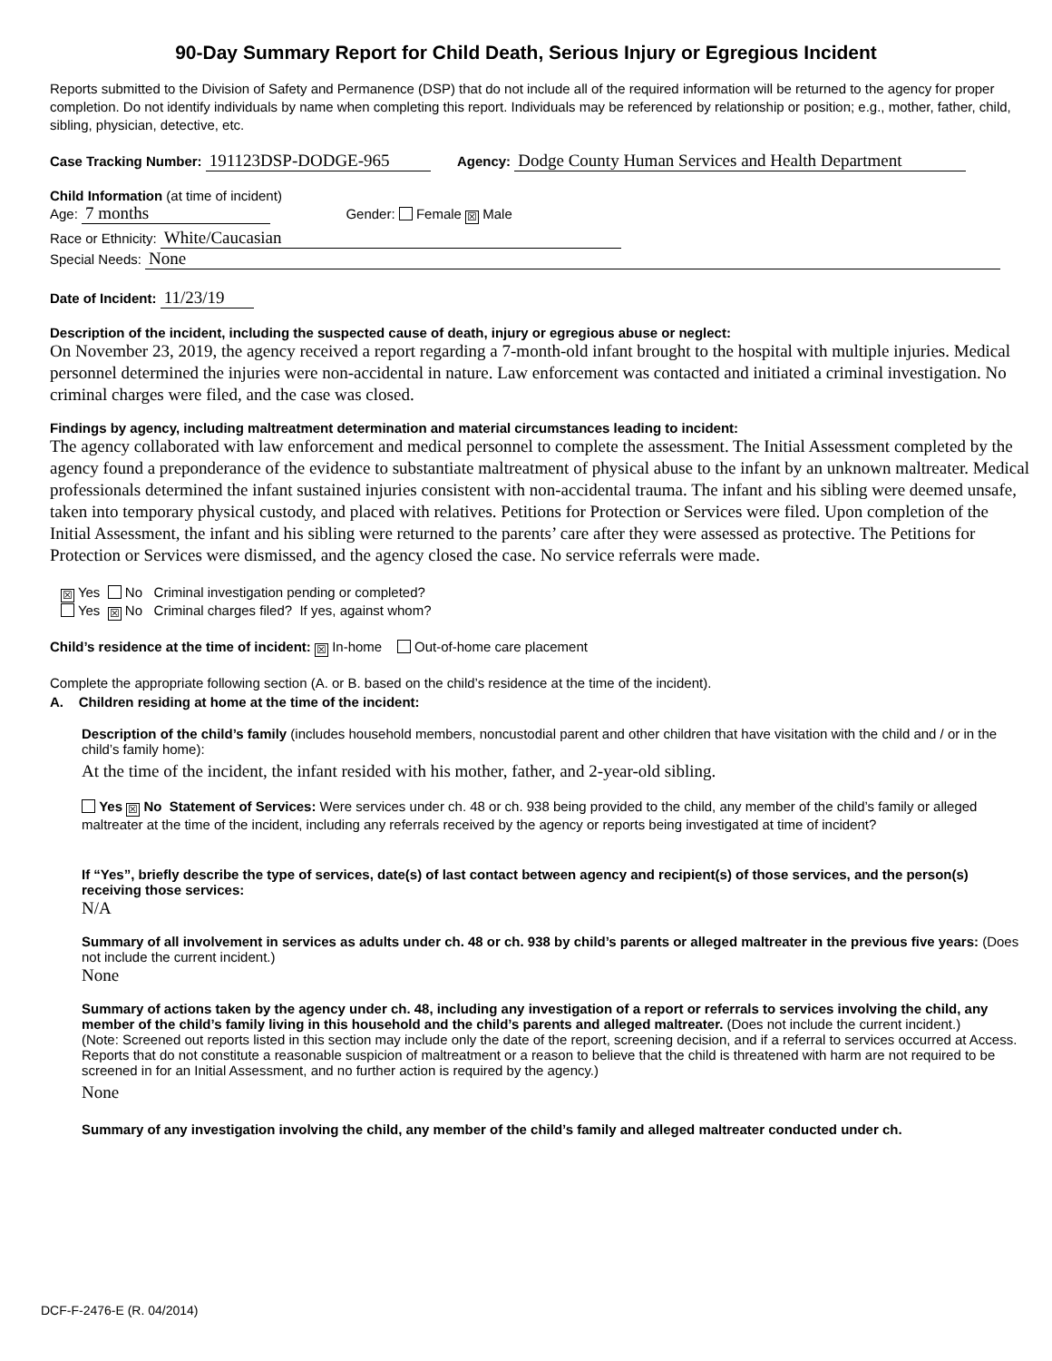90-Day Summary Report for Child Death, Serious Injury or Egregious Incident
Reports submitted to the Division of Safety and Permanence (DSP) that do not include all of the required information will be returned to the agency for proper completion. Do not identify individuals by name when completing this report. Individuals may be referenced by relationship or position; e.g., mother, father, child, sibling, physician, detective, etc.
Case Tracking Number: 191123DSP-DODGE-965 Agency: Dodge County Human Services and Health Department
Child Information (at time of incident)
Age: 7 months Gender: Female ☒ Male
Race or Ethnicity: White/Caucasian
Special Needs: None
Date of Incident: 11/23/19
Description of the incident, including the suspected cause of death, injury or egregious abuse or neglect:
On November 23, 2019, the agency received a report regarding a 7-month-old infant brought to the hospital with multiple injuries. Medical personnel determined the injuries were non-accidental in nature. Law enforcement was contacted and initiated a criminal investigation. No criminal charges were filed, and the case was closed.
Findings by agency, including maltreatment determination and material circumstances leading to incident:
The agency collaborated with law enforcement and medical personnel to complete the assessment. The Initial Assessment completed by the agency found a preponderance of the evidence to substantiate maltreatment of physical abuse to the infant by an unknown maltreater. Medical professionals determined the infant sustained injuries consistent with non-accidental trauma. The infant and his sibling were deemed unsafe, taken into temporary physical custody, and placed with relatives. Petitions for Protection or Services were filed. Upon completion of the Initial Assessment, the infant and his sibling were returned to the parents’ care after they were assessed as protective. The Petitions for Protection or Services were dismissed, and the agency closed the case. No service referrals were made.
☒ Yes No Criminal investigation pending or completed?
Yes ☒ No Criminal charges filed? If yes, against whom?
Child’s residence at the time of incident: ☒ In-home Out-of-home care placement
Complete the appropriate following section (A. or B. based on the child’s residence at the time of the incident).
A. Children residing at home at the time of the incident:
Description of the child’s family (includes household members, noncustodial parent and other children that have visitation with the child and / or in the child’s family home):
At the time of the incident, the infant resided with his mother, father, and 2-year-old sibling.
Yes ☒ No Statement of Services: Were services under ch. 48 or ch. 938 being provided to the child, any member of the child’s family or alleged maltreater at the time of the incident, including any referrals received by the agency or reports being investigated at time of incident?
If “Yes”, briefly describe the type of services, date(s) of last contact between agency and recipient(s) of those services, and the person(s) receiving those services:
N/A
Summary of all involvement in services as adults under ch. 48 or ch. 938 by child’s parents or alleged maltreater in the previous five years: (Does not include the current incident.)
None
Summary of actions taken by the agency under ch. 48, including any investigation of a report or referrals to services involving the child, any member of the child’s family living in this household and the child’s parents and alleged maltreater. (Does not include the current incident.)
(Note: Screened out reports listed in this section may include only the date of the report, screening decision, and if a referral to services occurred at Access. Reports that do not constitute a reasonable suspicion of maltreatment or a reason to believe that the child is threatened with harm are not required to be screened in for an Initial Assessment, and no further action is required by the agency.)
None
Summary of any investigation involving the child, any member of the child’s family and alleged maltreater conducted under ch.
DCF-F-2476-E (R. 04/2014)